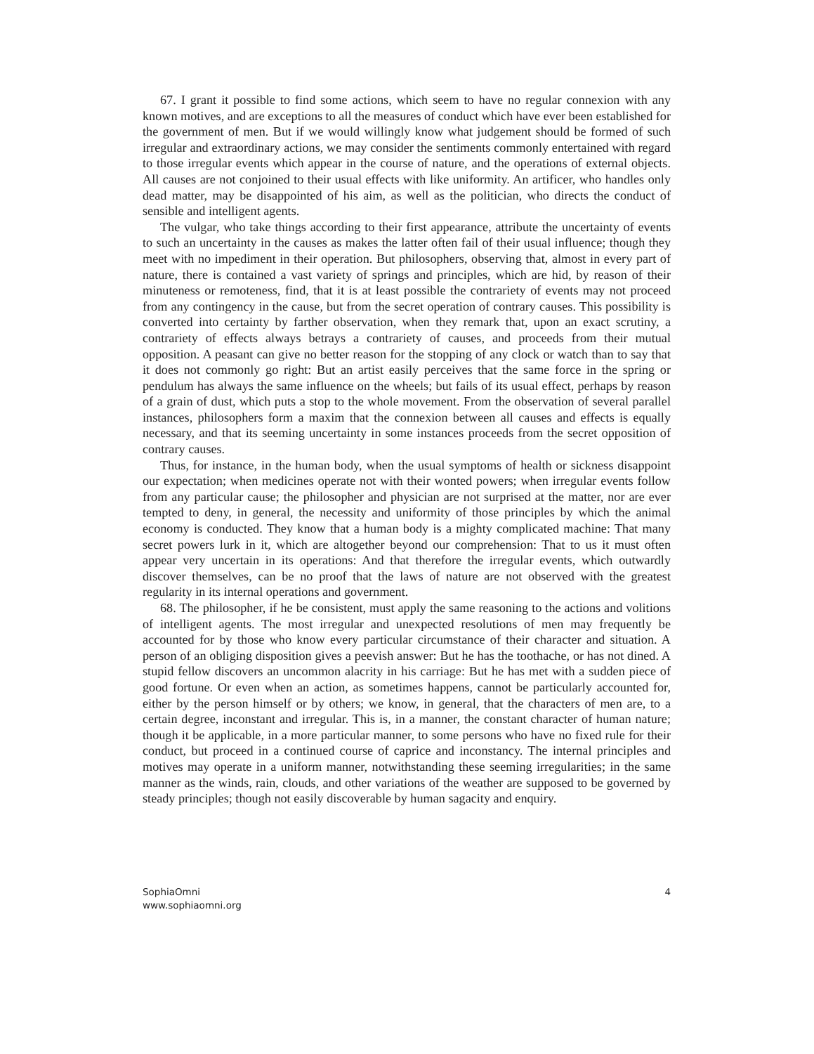67. I grant it possible to find some actions, which seem to have no regular connexion with any known motives, and are exceptions to all the measures of conduct which have ever been established for the government of men. But if we would willingly know what judgement should be formed of such irregular and extraordinary actions, we may consider the sentiments commonly entertained with regard to those irregular events which appear in the course of nature, and the operations of external objects. All causes are not conjoined to their usual effects with like uniformity. An artificer, who handles only dead matter, may be disappointed of his aim, as well as the politician, who directs the conduct of sensible and intelligent agents.
The vulgar, who take things according to their first appearance, attribute the uncertainty of events to such an uncertainty in the causes as makes the latter often fail of their usual influence; though they meet with no impediment in their operation. But philosophers, observing that, almost in every part of nature, there is contained a vast variety of springs and principles, which are hid, by reason of their minuteness or remoteness, find, that it is at least possible the contrariety of events may not proceed from any contingency in the cause, but from the secret operation of contrary causes. This possibility is converted into certainty by farther observation, when they remark that, upon an exact scrutiny, a contrariety of effects always betrays a contrariety of causes, and proceeds from their mutual opposition. A peasant can give no better reason for the stopping of any clock or watch than to say that it does not commonly go right: But an artist easily perceives that the same force in the spring or pendulum has always the same influence on the wheels; but fails of its usual effect, perhaps by reason of a grain of dust, which puts a stop to the whole movement. From the observation of several parallel instances, philosophers form a maxim that the connexion between all causes and effects is equally necessary, and that its seeming uncertainty in some instances proceeds from the secret opposition of contrary causes.
Thus, for instance, in the human body, when the usual symptoms of health or sickness disappoint our expectation; when medicines operate not with their wonted powers; when irregular events follow from any particular cause; the philosopher and physician are not surprised at the matter, nor are ever tempted to deny, in general, the necessity and uniformity of those principles by which the animal economy is conducted. They know that a human body is a mighty complicated machine: That many secret powers lurk in it, which are altogether beyond our comprehension: That to us it must often appear very uncertain in its operations: And that therefore the irregular events, which outwardly discover themselves, can be no proof that the laws of nature are not observed with the greatest regularity in its internal operations and government.
68. The philosopher, if he be consistent, must apply the same reasoning to the actions and volitions of intelligent agents. The most irregular and unexpected resolutions of men may frequently be accounted for by those who know every particular circumstance of their character and situation. A person of an obliging disposition gives a peevish answer: But he has the toothache, or has not dined. A stupid fellow discovers an uncommon alacrity in his carriage: But he has met with a sudden piece of good fortune. Or even when an action, as sometimes happens, cannot be particularly accounted for, either by the person himself or by others; we know, in general, that the characters of men are, to a certain degree, inconstant and irregular. This is, in a manner, the constant character of human nature; though it be applicable, in a more particular manner, to some persons who have no fixed rule for their conduct, but proceed in a continued course of caprice and inconstancy. The internal principles and motives may operate in a uniform manner, notwithstanding these seeming irregularities; in the same manner as the winds, rain, clouds, and other variations of the weather are supposed to be governed by steady principles; though not easily discoverable by human sagacity and enquiry.
SophiaOmni
www.sophiaomni.org
4